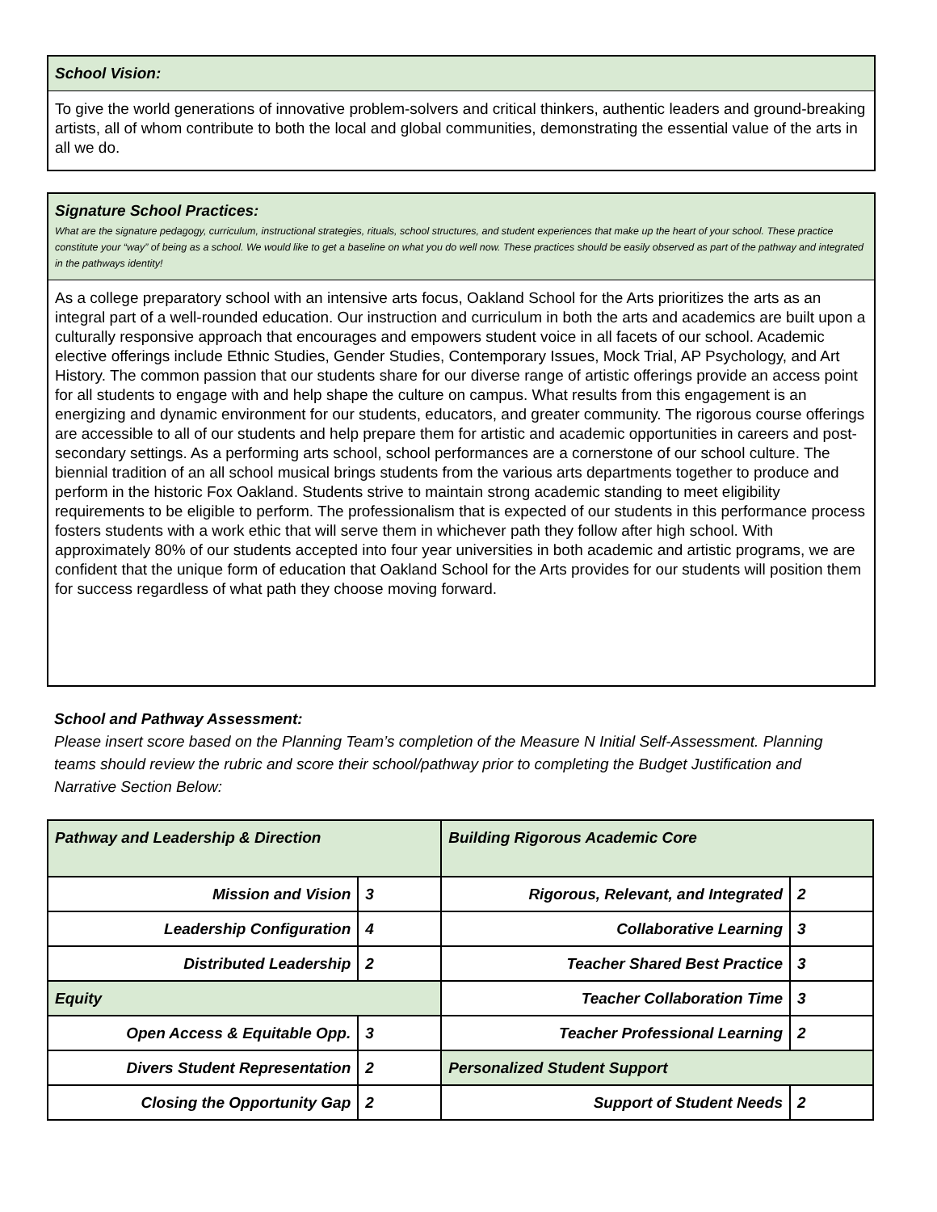School Vision:
To give the world generations of innovative problem-solvers and critical thinkers, authentic leaders and ground-breaking artists, all of whom contribute to both the local and global communities, demonstrating the essential value of the arts in all we do.
Signature School Practices:
What are the signature pedagogy, curriculum, instructional strategies, rituals, school structures, and student experiences that make up the heart of your school. These practice constitute your “way” of being as a school. We would like to get a baseline on what you do well now. These practices should be easily observed as part of the pathway and integrated in the pathways identity!
As a college preparatory school with an intensive arts focus, Oakland School for the Arts prioritizes the arts as an integral part of a well-rounded education. Our instruction and curriculum in both the arts and academics are built upon a culturally responsive approach that encourages and empowers student voice in all facets of our school. Academic elective offerings include Ethnic Studies, Gender Studies, Contemporary Issues, Mock Trial, AP Psychology, and Art History. The common passion that our students share for our diverse range of artistic offerings provide an access point for all students to engage with and help shape the culture on campus. What results from this engagement is an energizing and dynamic environment for our students, educators, and greater community. The rigorous course offerings are accessible to all of our students and help prepare them for artistic and academic opportunities in careers and post-secondary settings. As a performing arts school, school performances are a cornerstone of our school culture. The biennial tradition of an all school musical brings students from the various arts departments together to produce and perform in the historic Fox Oakland. Students strive to maintain strong academic standing to meet eligibility requirements to be eligible to perform. The professionalism that is expected of our students in this performance process fosters students with a work ethic that will serve them in whichever path they follow after high school. With approximately 80% of our students accepted into four year universities in both academic and artistic programs, we are confident that the unique form of education that Oakland School for the Arts provides for our students will position them for success regardless of what path they choose moving forward.
School and Pathway Assessment:
Please insert score based on the Planning Team’s completion of the Measure N Initial Self-Assessment. Planning teams should review the rubric and score their school/pathway prior to completing the Budget Justification and Narrative Section Below:
| Pathway and Leadership & Direction | | Building Rigorous Academic Core | |
| Mission and Vision | 3 | Rigorous, Relevant, and Integrated | 2 |
| Leadership Configuration | 4 | Collaborative Learning | 3 |
| Distributed Leadership | 2 | Teacher Shared Best Practice | 3 |
| Equity | | Teacher Collaboration Time | 3 |
| Open Access & Equitable Opp. | 3 | Teacher Professional Learning | 2 |
| Divers Student Representation | 2 | Personalized Student Support | |
| Closing the Opportunity Gap | 2 | Support of Student Needs | 2 |